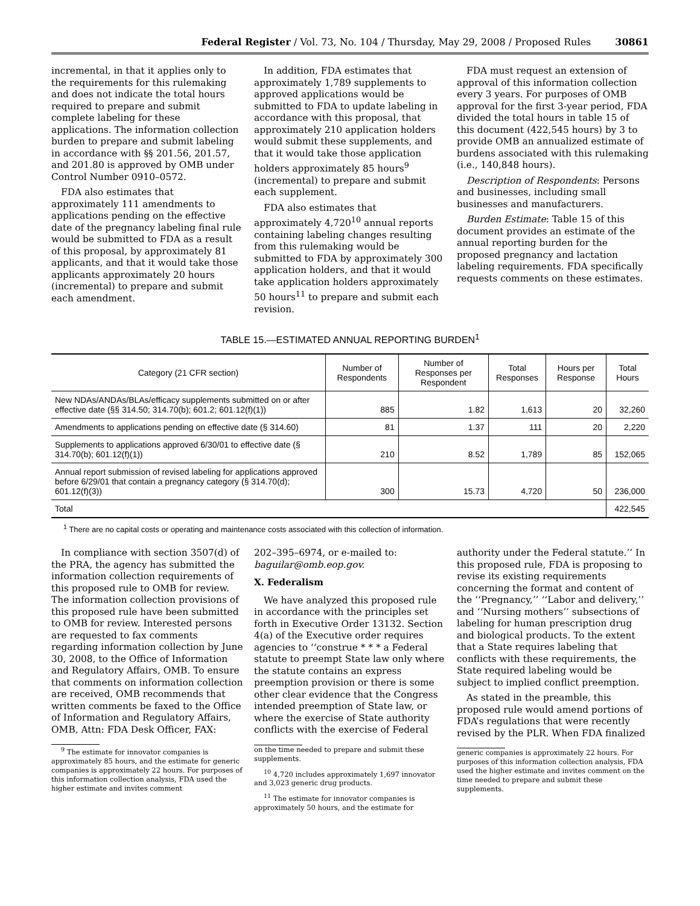Federal Register / Vol. 73, No. 104 / Thursday, May 29, 2008 / Proposed Rules 30861
incremental, in that it applies only to the requirements for this rulemaking and does not indicate the total hours required to prepare and submit complete labeling for these applications. The information collection burden to prepare and submit labeling in accordance with §§ 201.56, 201.57, and 201.80 is approved by OMB under Control Number 0910–0572.
FDA also estimates that approximately 111 amendments to applications pending on the effective date of the pregnancy labeling final rule would be submitted to FDA as a result of this proposal, by approximately 81 applicants, and that it would take those applicants approximately 20 hours (incremental) to prepare and submit each amendment.
In addition, FDA estimates that approximately 1,789 supplements to approved applications would be submitted to FDA to update labeling in accordance with this proposal, that approximately 210 application holders would submit these supplements, and that it would take those application holders approximately 85 hours<sup>9</sup> (incremental) to prepare and submit each supplement.
FDA also estimates that approximately 4,720<sup>10</sup> annual reports containing labeling changes resulting from this rulemaking would be submitted to FDA by approximately 300 application holders, and that it would take application holders approximately 50 hours<sup>11</sup> to prepare and submit each revision.
FDA must request an extension of approval of this information collection every 3 years. For purposes of OMB approval for the first 3-year period, FDA divided the total hours in table 15 of this document (422,545 hours) by 3 to provide OMB an annualized estimate of burdens associated with this rulemaking (i.e., 140,848 hours).
Description of Respondents: Persons and businesses, including small businesses and manufacturers.
Burden Estimate: Table 15 of this document provides an estimate of the annual reporting burden for the proposed pregnancy and lactation labeling requirements. FDA specifically requests comments on these estimates.
TABLE 15.—ESTIMATED ANNUAL REPORTING BURDEN<sup>1</sup>
| Category (21 CFR section) | Number of Respondents | Number of Responses per Respondent | Total Responses | Hours per Response | Total Hours |
| --- | --- | --- | --- | --- | --- |
| New NDAs/ANDAs/BLAs/efficacy supplements submitted on or after effective date (§§ 314.50; 314.70(b); 601.2; 601.12(f)(1)) | 885 | 1.82 | 1,613 | 20 | 32,260 |
| Amendments to applications pending on effective date (§ 314.60) | 81 | 1.37 | 111 | 20 | 2,220 |
| Supplements to applications approved 6/30/01 to effective date (§ 314.70(b); 601.12(f)(1)) | 210 | 8.52 | 1,789 | 85 | 152,065 |
| Annual report submission of revised labeling for applications approved before 6/29/01 that contain a pregnancy category (§ 314.70(d); 601.12(f)(3)) | 300 | 15.73 | 4,720 | 50 | 236,000 |
| Total | | | | | 422,545 |
<sup>1</sup> There are no capital costs or operating and maintenance costs associated with this collection of information.
In compliance with section 3507(d) of the PRA, the agency has submitted the information collection requirements of this proposed rule to OMB for review. The information collection provisions of this proposed rule have been submitted to OMB for review. Interested persons are requested to fax comments regarding information collection by June 30, 2008, to the Office of Information and Regulatory Affairs, OMB. To ensure that comments on information collection are received, OMB recommends that written comments be faxed to the Office of Information and Regulatory Affairs, OMB, Attn: FDA Desk Officer, FAX:
<sup>9</sup> The estimate for innovator companies is approximately 85 hours, and the estimate for generic companies is approximately 22 hours. For purposes of this information collection analysis, FDA used the higher estimate and invites comment
202–395–6974, or e-mailed to: baguilar@omb.eop.gov.
X. Federalism
We have analyzed this proposed rule in accordance with the principles set forth in Executive Order 13132. Section 4(a) of the Executive order requires agencies to ‘‘construe * * * a Federal statute to preempt State law only where the statute contains an express preemption provision or there is some other clear evidence that the Congress intended preemption of State law, or where the exercise of State authority conflicts with the exercise of Federal
on the time needed to prepare and submit these supplements.
<sup>10</sup> 4,720 includes approximately 1,697 innovator and 3,023 generic drug products.
<sup>11</sup> The estimate for innovator companies is approximately 50 hours, and the estimate for
authority under the Federal statute.’’ In this proposed rule, FDA is proposing to revise its existing requirements concerning the format and content of the ‘‘Pregnancy,’’ ‘‘Labor and delivery,’’ and ‘‘Nursing mothers’’ subsections of labeling for human prescription drug and biological products. To the extent that a State requires labeling that conflicts with these requirements, the State required labeling would be subject to implied conflict preemption.
As stated in the preamble, this proposed rule would amend portions of FDA’s regulations that were recently revised by the PLR. When FDA finalized
generic companies is approximately 22 hours. For purposes of this information collection analysis, FDA used the higher estimate and invites comment on the time needed to prepare and submit these supplements.